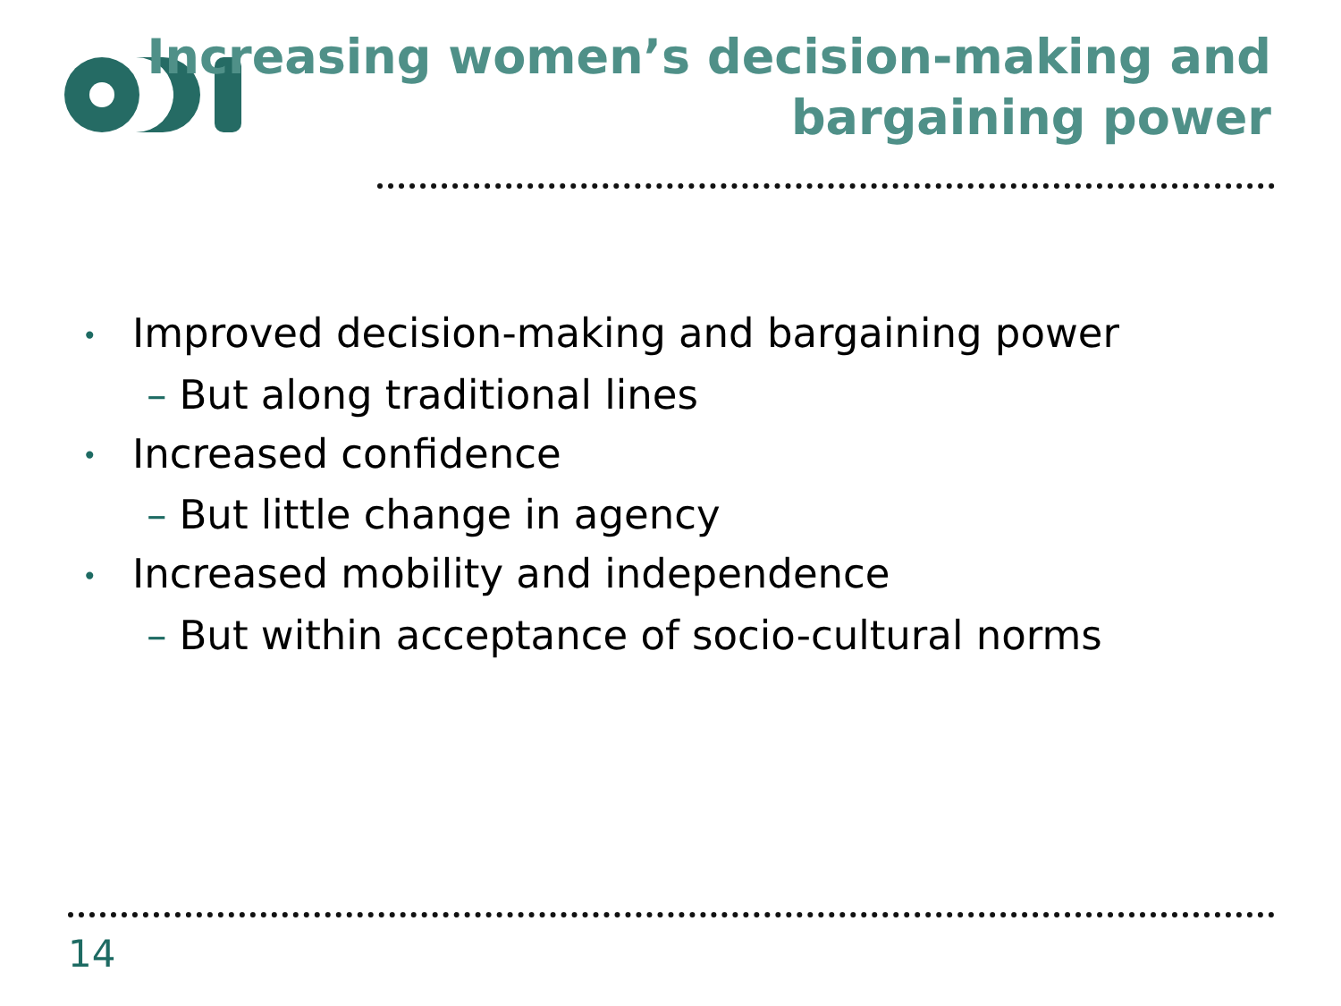Increasing women’s decision-making and
bargaining power
• Improved decision-making and bargaining power
– But along traditional lines
• Increased confidence
– But little change in agency
• Increased mobility and independence
– But within acceptance of socio-cultural norms
14